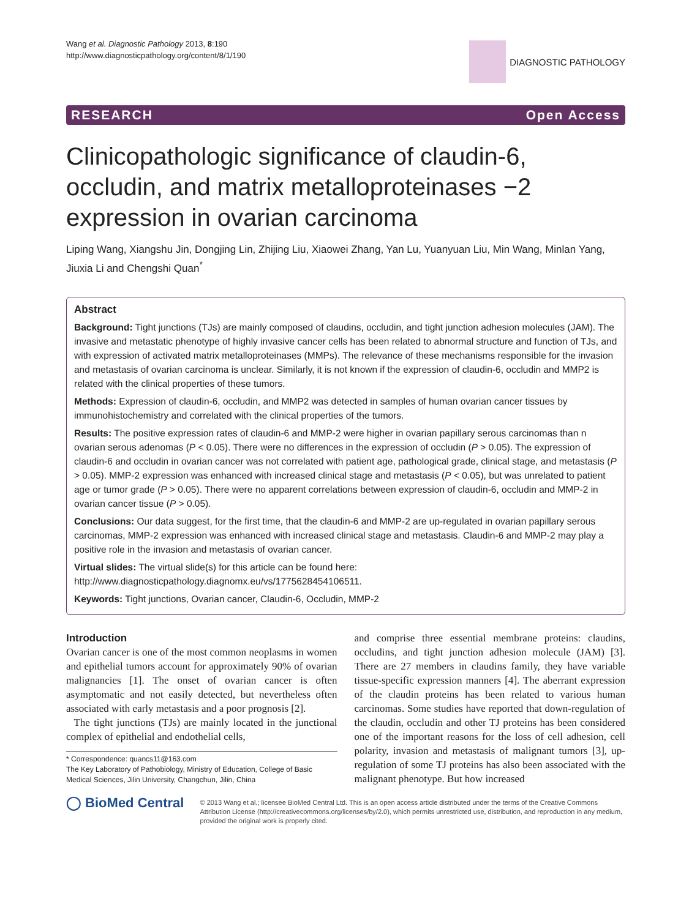Wang et al. Diagnostic Pathology 2013, 8:190
http://www.diagnosticpathology.org/content/8/1/190
DIAGNOSTIC PATHOLOGY
RESEARCH Open Access
Clinicopathologic significance of claudin-6, occludin, and matrix metalloproteinases −2 expression in ovarian carcinoma
Liping Wang, Xiangshu Jin, Dongjing Lin, Zhijing Liu, Xiaowei Zhang, Yan Lu, Yuanyuan Liu, Min Wang, Minlan Yang, Jiuxia Li and Chengshi Quan<sup>*</sup>
Abstract
Background: Tight junctions (TJs) are mainly composed of claudins, occludin, and tight junction adhesion molecules (JAM). The invasive and metastatic phenotype of highly invasive cancer cells has been related to abnormal structure and function of TJs, and with expression of activated matrix metalloproteinases (MMPs). The relevance of these mechanisms responsible for the invasion and metastasis of ovarian carcinoma is unclear. Similarly, it is not known if the expression of claudin-6, occludin and MMP2 is related with the clinical properties of these tumors.
Methods: Expression of claudin-6, occludin, and MMP2 was detected in samples of human ovarian cancer tissues by immunohistochemistry and correlated with the clinical properties of the tumors.
Results: The positive expression rates of claudin-6 and MMP-2 were higher in ovarian papillary serous carcinomas than n ovarian serous adenomas (P < 0.05). There were no differences in the expression of occludin (P > 0.05). The expression of claudin-6 and occludin in ovarian cancer was not correlated with patient age, pathological grade, clinical stage, and metastasis (P > 0.05). MMP-2 expression was enhanced with increased clinical stage and metastasis (P < 0.05), but was unrelated to patient age or tumor grade (P > 0.05). There were no apparent correlations between expression of claudin-6, occludin and MMP-2 in ovarian cancer tissue (P > 0.05).
Conclusions: Our data suggest, for the first time, that the claudin-6 and MMP-2 are up-regulated in ovarian papillary serous carcinomas, MMP-2 expression was enhanced with increased clinical stage and metastasis. Claudin-6 and MMP-2 may play a positive role in the invasion and metastasis of ovarian cancer.
Virtual slides: The virtual slide(s) for this article can be found here: http://www.diagnosticpathology.diagnomx.eu/vs/1775628454106511.
Keywords: Tight junctions, Ovarian cancer, Claudin-6, Occludin, MMP-2
Introduction
Ovarian cancer is one of the most common neoplasms in women and epithelial tumors account for approximately 90% of ovarian malignancies [1]. The onset of ovarian cancer is often asymptomatic and not easily detected, but nevertheless often associated with early metastasis and a poor prognosis [2].
The tight junctions (TJs) are mainly located in the junctional complex of epithelial and endothelial cells,
* Correspondence: quancs11@163.com
The Key Laboratory of Pathobiology, Ministry of Education, College of Basic Medical Sciences, Jilin University, Changchun, Jilin, China
and comprise three essential membrane proteins: claudins, occludins, and tight junction adhesion molecule (JAM) [3]. There are 27 members in claudins family, they have variable tissue-specific expression manners [4]. The aberrant expression of the claudin proteins has been related to various human carcinomas. Some studies have reported that down-regulation of the claudin, occludin and other TJ proteins has been considered one of the important reasons for the loss of cell adhesion, cell polarity, invasion and metastasis of malignant tumors [3], up-regulation of some TJ proteins has also been associated with the malignant phenotype. But how increased
◯ BioMed Central
© 2013 Wang et al.; licensee BioMed Central Ltd. This is an open access article distributed under the terms of the Creative Commons Attribution License (http://creativecommons.org/licenses/by/2.0), which permits unrestricted use, distribution, and reproduction in any medium, provided the original work is properly cited.